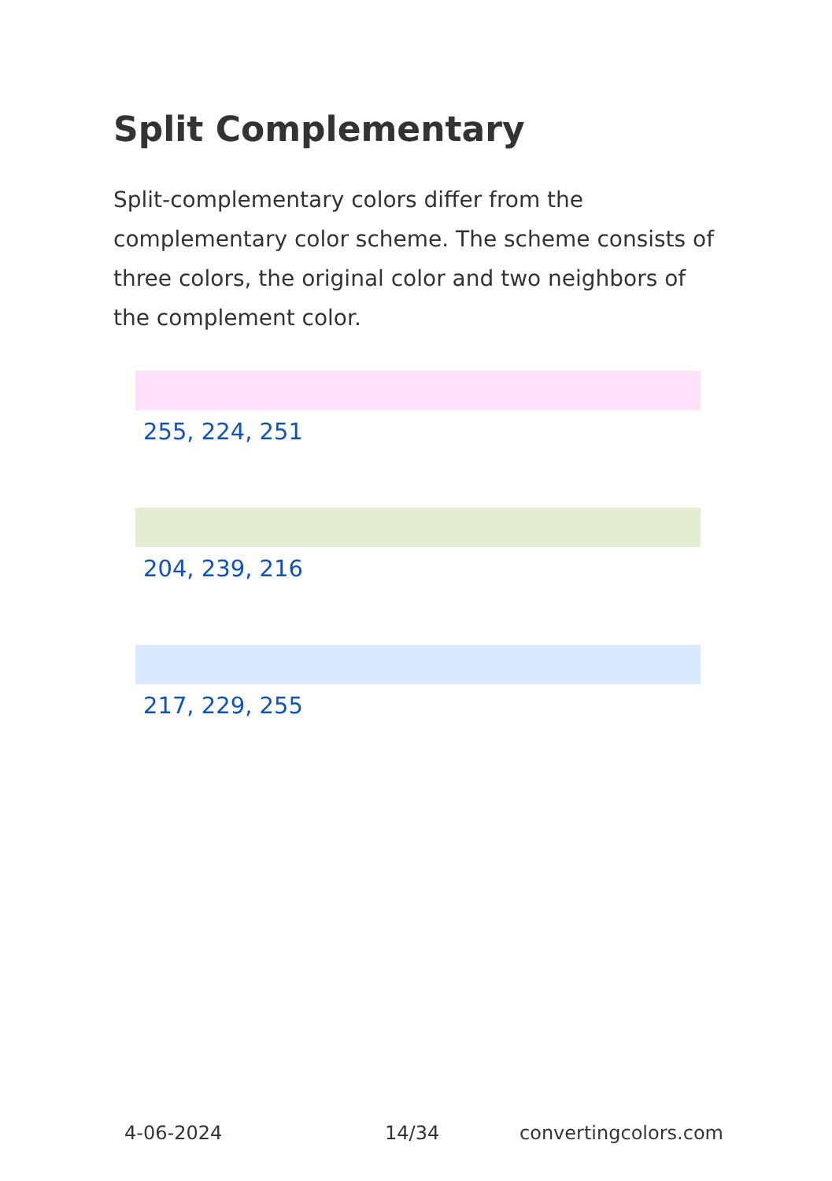Split Complementary
Split-complementary colors differ from the complementary color scheme. The scheme consists of three colors, the original color and two neighbors of the complement color.
255, 224, 251
204, 239, 216
217, 229, 255
4-06-2024 14/34 convertingcolors.com